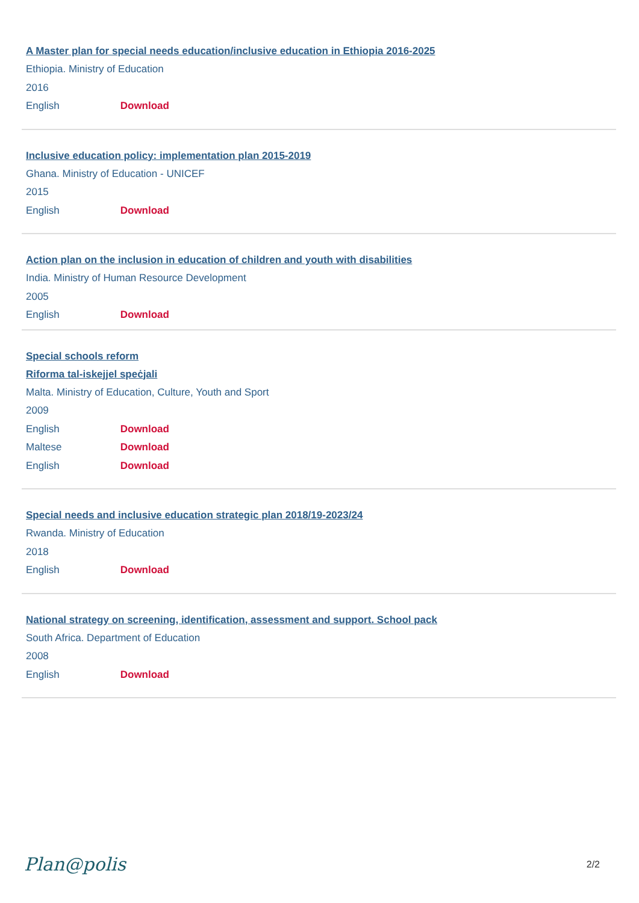A Master plan for special needs education/inclusive education in Ethiopia 2016-2025
Ethiopia. Ministry of Education
2016
English Download
Inclusive education policy: implementation plan 2015-2019
Ghana. Ministry of Education - UNICEF
2015
English Download
Action plan on the inclusion in education of children and youth with disabilities
India. Ministry of Human Resource Development
2005
English Download
Special schools reform
Riforma tal-iskejjel speċjali
Malta. Ministry of Education, Culture, Youth and Sport
2009
English Download
Maltese Download
English Download
Special needs and inclusive education strategic plan 2018/19-2023/24
Rwanda. Ministry of Education
2018
English Download
National strategy on screening, identification, assessment and support. School pack
South Africa. Department of Education
2008
English Download
Plan@polis
2/2